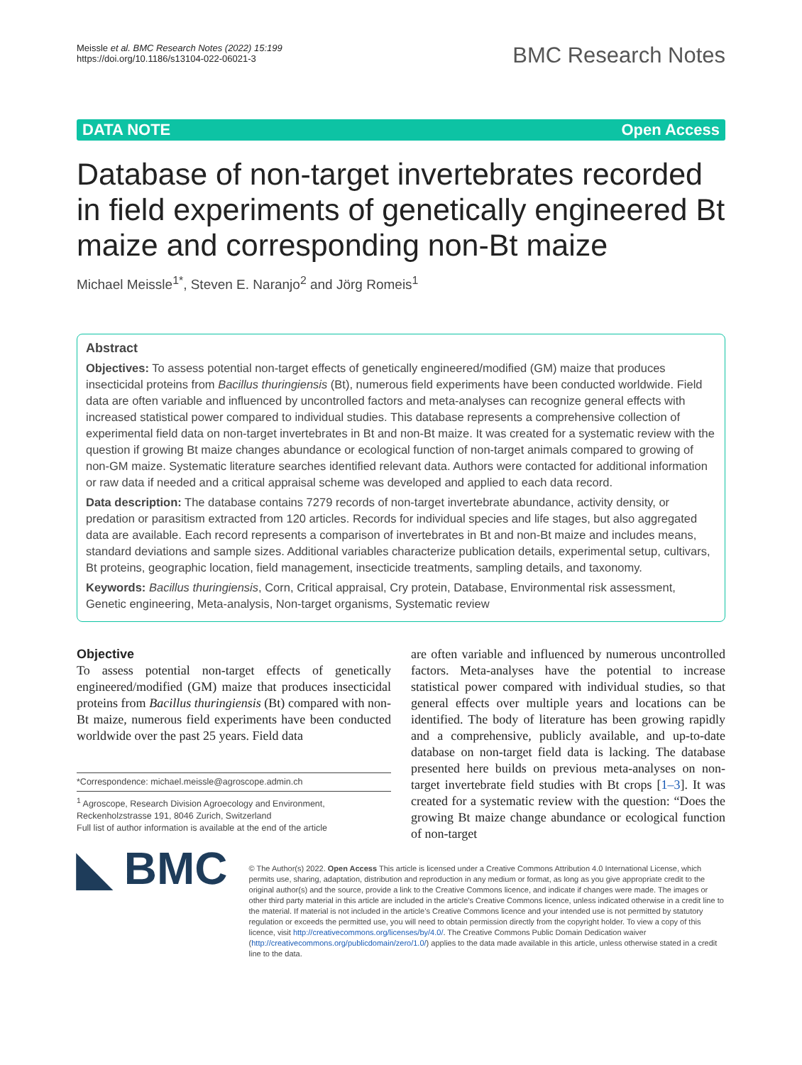Meissle et al. BMC Research Notes (2022) 15:199
https://doi.org/10.1186/s13104-022-06021-3
BMC Research Notes
DATA NOTE Open Access
Database of non-target invertebrates recorded in field experiments of genetically engineered Bt maize and corresponding non-Bt maize
Michael Meissle<sup>1*</sup>, Steven E. Naranjo<sup>2</sup> and Jörg Romeis<sup>1</sup>
Abstract
Objectives: To assess potential non-target effects of genetically engineered/modified (GM) maize that produces insecticidal proteins from Bacillus thuringiensis (Bt), numerous field experiments have been conducted worldwide. Field data are often variable and influenced by uncontrolled factors and meta-analyses can recognize general effects with increased statistical power compared to individual studies. This database represents a comprehensive collection of experimental field data on non-target invertebrates in Bt and non-Bt maize. It was created for a systematic review with the question if growing Bt maize changes abundance or ecological function of non-target animals compared to growing of non-GM maize. Systematic literature searches identified relevant data. Authors were contacted for additional information or raw data if needed and a critical appraisal scheme was developed and applied to each data record.
Data description: The database contains 7279 records of non-target invertebrate abundance, activity density, or predation or parasitism extracted from 120 articles. Records for individual species and life stages, but also aggregated data are available. Each record represents a comparison of invertebrates in Bt and non-Bt maize and includes means, standard deviations and sample sizes. Additional variables characterize publication details, experimental setup, cultivars, Bt proteins, geographic location, field management, insecticide treatments, sampling details, and taxonomy.
Keywords: Bacillus thuringiensis, Corn, Critical appraisal, Cry protein, Database, Environmental risk assessment, Genetic engineering, Meta-analysis, Non-target organisms, Systematic review
Objective
To assess potential non-target effects of genetically engineered/modified (GM) maize that produces insecticidal proteins from Bacillus thuringiensis (Bt) compared with non-Bt maize, numerous field experiments have been conducted worldwide over the past 25 years. Field data
*Correspondence: michael.meissle@agroscope.admin.ch
<sup>1</sup> Agroscope, Research Division Agroecology and Environment, Reckenholzstrasse 191, 8046 Zurich, Switzerland
Full list of author information is available at the end of the article
are often variable and influenced by numerous uncontrolled factors. Meta-analyses have the potential to increase statistical power compared with individual studies, so that general effects over multiple years and locations can be identified. The body of literature has been growing rapidly and a comprehensive, publicly available, and up-to-date database on non-target field data is lacking. The database presented here builds on previous meta-analyses on non-target invertebrate field studies with Bt crops [1–3]. It was created for a systematic review with the question: “Does the growing Bt maize change abundance or ecological function of non-target
◣ BMC
© The Author(s) 2022. Open Access This article is licensed under a Creative Commons Attribution 4.0 International License, which permits use, sharing, adaptation, distribution and reproduction in any medium or format, as long as you give appropriate credit to the original author(s) and the source, provide a link to the Creative Commons licence, and indicate if changes were made. The images or other third party material in this article are included in the article’s Creative Commons licence, unless indicated otherwise in a credit line to the material. If material is not included in the article’s Creative Commons licence and your intended use is not permitted by statutory regulation or exceeds the permitted use, you will need to obtain permission directly from the copyright holder. To view a copy of this licence, visit http://creativecommons.org/licenses/by/4.0/. The Creative Commons Public Domain Dedication waiver (http://creativecommons.org/publicdomain/zero/1.0/) applies to the data made available in this article, unless otherwise stated in a credit line to the data.